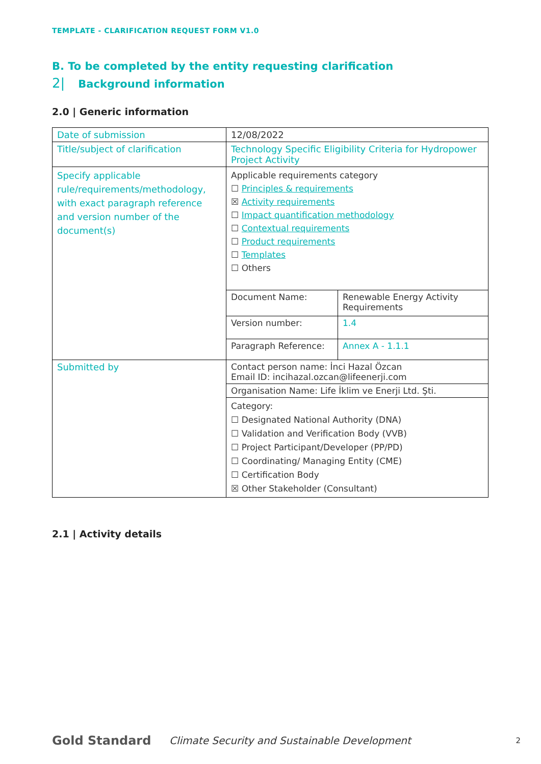TEMPLATE - CLARIFICATION REQUEST FORM V1.0
B. To be completed by the entity requesting clarification
2| Background information
2.0 | Generic information
| Date of submission | 12/08/2022 |
| Title/subject of clarification | Technology Specific Eligibility Criteria for Hydropower Project Activity |
| Specify applicable rule/requirements/methodology, with exact paragraph reference and version number of the document(s) | Applicable requirements category ☐ Principles & requirements ☒ Activity requirements ☐ Impact quantification methodology ☐ Contextual requirements ☐ Product requirements ☐ Templates ☐ Others / Document Name: / Renewable Energy Activity Requirements / / Version number: / 1.4 / / Paragraph Reference: / Annex A - 1.1.1 / |
| Submitted by | Contact person name: İnci Hazal Özcan Email ID: incihazal.ozcan@lifeenerji.com Organisation Name: Life İklim ve Enerji Ltd. Şti. Category: ☐ Designated National Authority (DNA) ☐ Validation and Verification Body (VVB) ☐ Project Participant/Developer (PP/PD) ☐ Coordinating/ Managing Entity (CME) ☐ Certification Body ☒ Other Stakeholder (Consultant) |
2.1 | Activity details
Gold Standard Climate Security and Sustainable Development 2